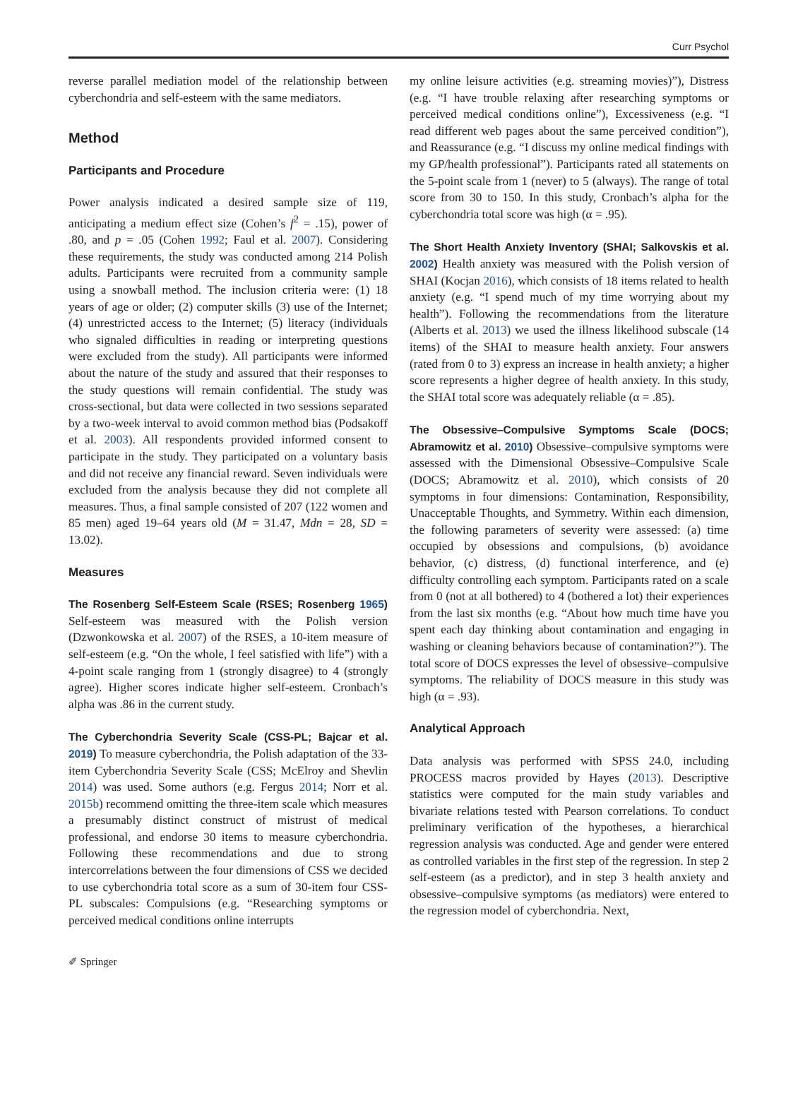Curr Psychol
reverse parallel mediation model of the relationship between cyberchondria and self-esteem with the same mediators.
Method
Participants and Procedure
Power analysis indicated a desired sample size of 119, anticipating a medium effect size (Cohen’s f<sup>2</sup> = .15), power of .80, and p = .05 (Cohen 1992; Faul et al. 2007). Considering these requirements, the study was conducted among 214 Polish adults. Participants were recruited from a community sample using a snowball method. The inclusion criteria were: (1) 18 years of age or older; (2) computer skills (3) use of the Internet; (4) unrestricted access to the Internet; (5) literacy (individuals who signaled difficulties in reading or interpreting questions were excluded from the study). All participants were informed about the nature of the study and assured that their responses to the study questions will remain confidential. The study was cross-sectional, but data were collected in two sessions separated by a two-week interval to avoid common method bias (Podsakoff et al. 2003). All respondents provided informed consent to participate in the study. They participated on a voluntary basis and did not receive any financial reward. Seven individuals were excluded from the analysis because they did not complete all measures. Thus, a final sample consisted of 207 (122 women and 85 men) aged 19–64 years old (M = 31.47, Mdn = 28, SD = 13.02).
Measures
The Rosenberg Self-Esteem Scale (RSES; Rosenberg 1965) Self-esteem was measured with the Polish version (Dzwonkowska et al. 2007) of the RSES, a 10-item measure of self-esteem (e.g. “On the whole, I feel satisfied with life”) with a 4-point scale ranging from 1 (strongly disagree) to 4 (strongly agree). Higher scores indicate higher self-esteem. Cronbach’s alpha was .86 in the current study.
The Cyberchondria Severity Scale (CSS-PL; Bajcar et al. 2019) To measure cyberchondria, the Polish adaptation of the 33-item Cyberchondria Severity Scale (CSS; McElroy and Shevlin 2014) was used. Some authors (e.g. Fergus 2014; Norr et al. 2015b) recommend omitting the three-item scale which measures a presumably distinct construct of mistrust of medical professional, and endorse 30 items to measure cyberchondria. Following these recommendations and due to strong intercorrelations between the four dimensions of CSS we decided to use cyberchondria total score as a sum of 30-item four CSS-PL subscales: Compulsions (e.g. “Researching symptoms or perceived medical conditions online interrupts
my online leisure activities (e.g. streaming movies)”), Distress (e.g. “I have trouble relaxing after researching symptoms or perceived medical conditions online”), Excessiveness (e.g. “I read different web pages about the same perceived condition”), and Reassurance (e.g. “I discuss my online medical findings with my GP/health professional”). Participants rated all statements on the 5-point scale from 1 (never) to 5 (always). The range of total score from 30 to 150. In this study, Cronbach’s alpha for the cyberchondria total score was high (α = .95).
The Short Health Anxiety Inventory (SHAI; Salkovskis et al. 2002) Health anxiety was measured with the Polish version of SHAI (Kocjan 2016), which consists of 18 items related to health anxiety (e.g. “I spend much of my time worrying about my health”). Following the recommendations from the literature (Alberts et al. 2013) we used the illness likelihood subscale (14 items) of the SHAI to measure health anxiety. Four answers (rated from 0 to 3) express an increase in health anxiety; a higher score represents a higher degree of health anxiety. In this study, the SHAI total score was adequately reliable (α = .85).
The Obsessive–Compulsive Symptoms Scale (DOCS; Abramowitz et al. 2010) Obsessive–compulsive symptoms were assessed with the Dimensional Obsessive–Compulsive Scale (DOCS; Abramowitz et al. 2010), which consists of 20 symptoms in four dimensions: Contamination, Responsibility, Unacceptable Thoughts, and Symmetry. Within each dimension, the following parameters of severity were assessed: (a) time occupied by obsessions and compulsions, (b) avoidance behavior, (c) distress, (d) functional interference, and (e) difficulty controlling each symptom. Participants rated on a scale from 0 (not at all bothered) to 4 (bothered a lot) their experiences from the last six months (e.g. “About how much time have you spent each day thinking about contamination and engaging in washing or cleaning behaviors because of contamination?”). The total score of DOCS expresses the level of obsessive–compulsive symptoms. The reliability of DOCS measure in this study was high (α = .93).
Analytical Approach
Data analysis was performed with SPSS 24.0, including PROCESS macros provided by Hayes (2013). Descriptive statistics were computed for the main study variables and bivariate relations tested with Pearson correlations. To conduct preliminary verification of the hypotheses, a hierarchical regression analysis was conducted. Age and gender were entered as controlled variables in the first step of the regression. In step 2 self-esteem (as a predictor), and in step 3 health anxiety and obsessive–compulsive symptoms (as mediators) were entered to the regression model of cyberchondria. Next,
✐ Springer